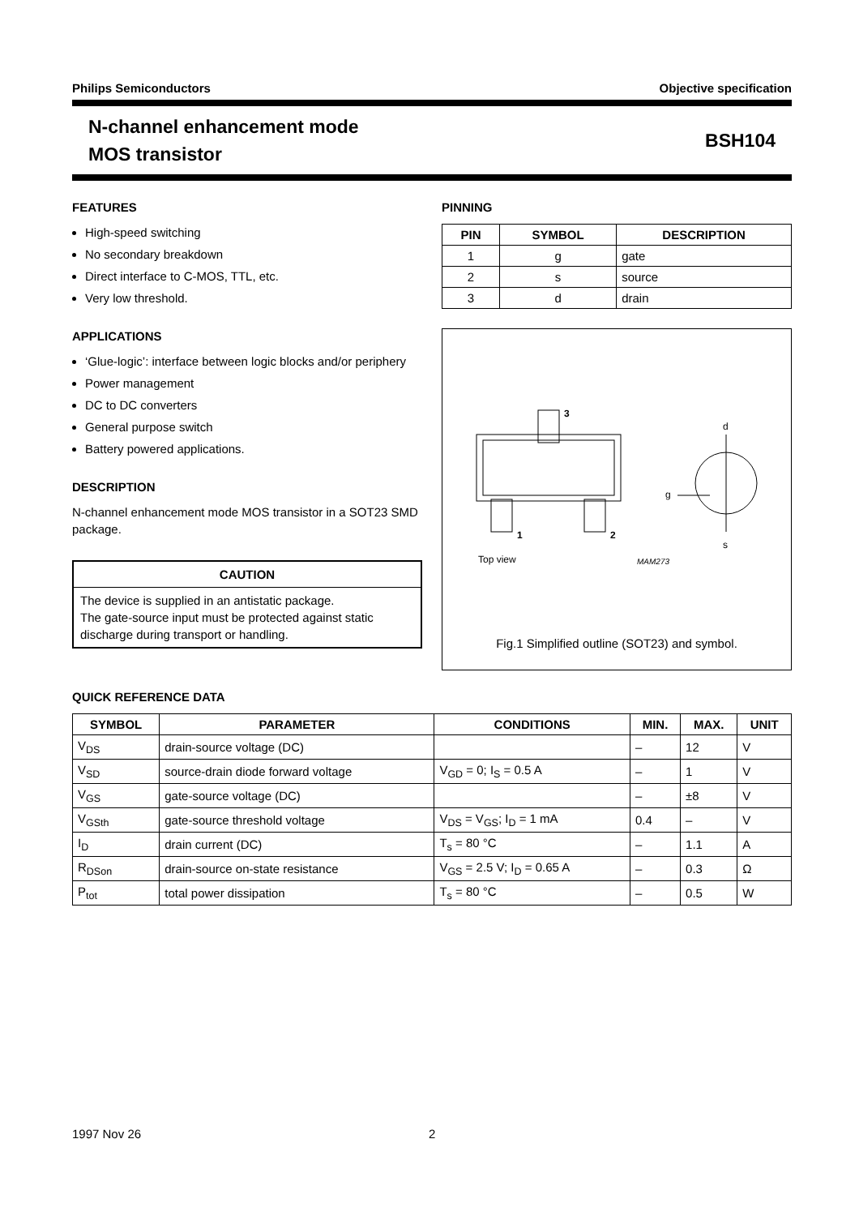Philips Semiconductors Objective specification
N-channel enhancement mode
MOS transistor
BSH104
FEATURES
High-speed switching
No secondary breakdown
Direct interface to C-MOS, TTL, etc.
Very low threshold.
APPLICATIONS
‘Glue-logic’: interface between logic blocks and/or periphery
Power management
DC to DC converters
General purpose switch
Battery powered applications.
DESCRIPTION
N-channel enhancement mode MOS transistor in a SOT23 SMD package.
CAUTION
The device is supplied in an antistatic package.
The gate-source input must be protected against static discharge during transport or handling.
PINNING
| PIN | SYMBOL | DESCRIPTION |
| --- | --- | --- |
| 1 | g | gate |
| 2 | s | source |
| 3 | d | drain |
3
1
2
Top view
MAM273
d
g
s
Fig.1 Simplified outline (SOT23) and symbol.
QUICK REFERENCE DATA
| SYMBOL | PARAMETER | CONDITIONS | MIN. | MAX. | UNIT |
| --- | --- | --- | --- | --- | --- |
| V<sub>DS</sub> | drain-source voltage (DC) | | – | 12 | V |
| V<sub>SD</sub> | source-drain diode forward voltage | V<sub>GD</sub> = 0; I<sub>S</sub> = 0.5 A | – | 1 | V |
| V<sub>GS</sub> | gate-source voltage (DC) | | – | ±8 | V |
| V<sub>GSth</sub> | gate-source threshold voltage | V<sub>DS</sub> = V<sub>GS</sub>; I<sub>D</sub> = 1 mA | 0.4 | – | V |
| I<sub>D</sub> | drain current (DC) | T<sub>s</sub> = 80 °C | – | 1.1 | A |
| R<sub>DSon</sub> | drain-source on-state resistance | V<sub>GS</sub> = 2.5 V; I<sub>D</sub> = 0.65 A | – | 0.3 | Ω |
| P<sub>tot</sub> | total power dissipation | T<sub>s</sub> = 80 °C | – | 0.5 | W |
1997 Nov 26 2